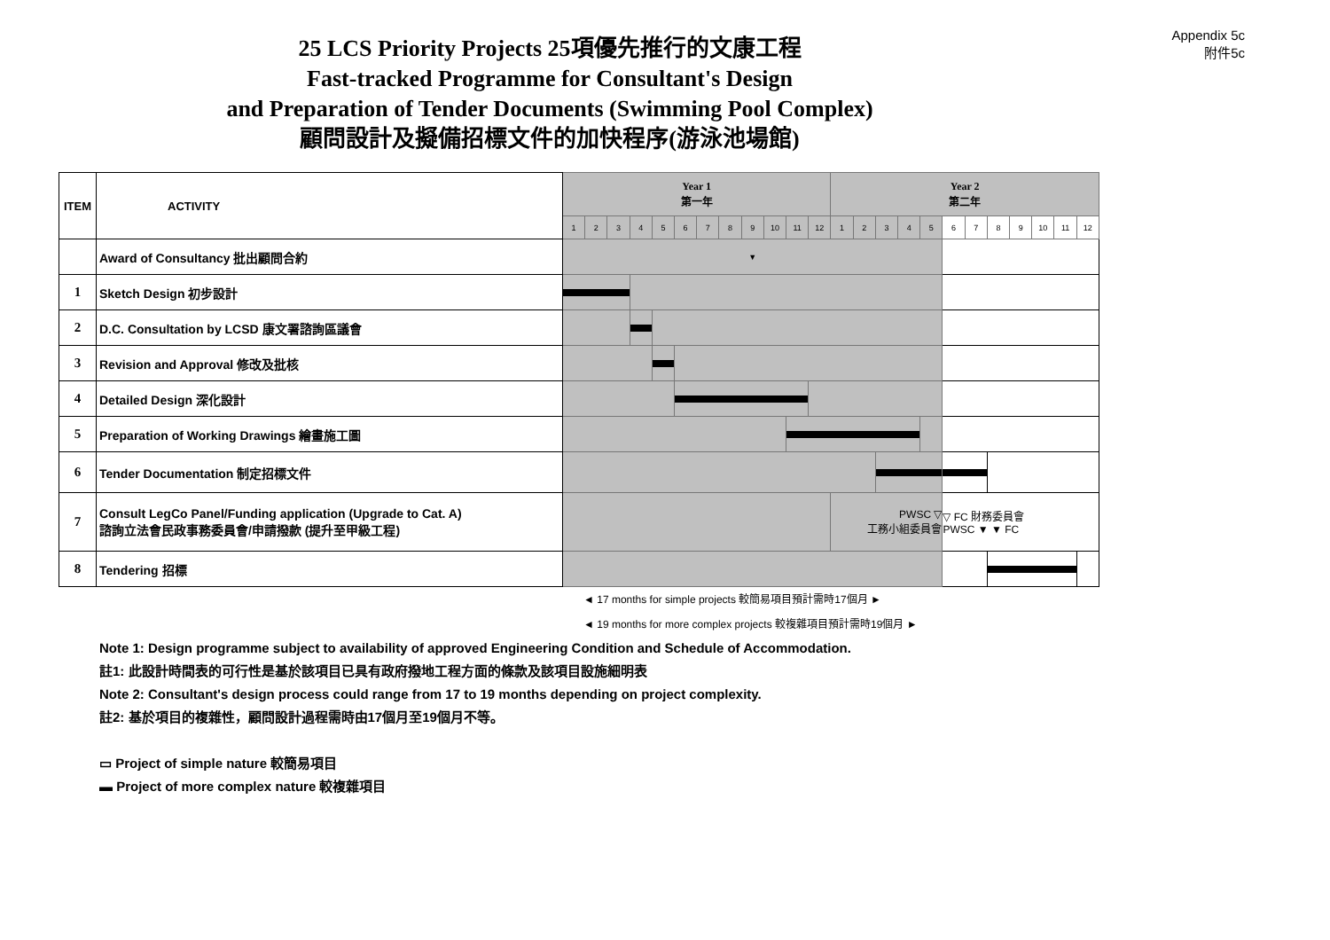Appendix 5c
附件5c
25 LCS Priority Projects 25項優先推行的文康工程
Fast-tracked Programme for Consultant's Design
and Preparation of Tender Documents (Swimming Pool Complex)
顧問設計及擬備招標文件的加快程序(游泳池場館)
| ITEM | ACTIVITY | Year 1 第一年 | | | | | | | | | | | | Year 2 第二年 | | | | | | | | | | | |
| --- | --- | --- | --- | --- | --- | --- | --- | --- | --- | --- | --- | --- | --- | --- | --- | --- | --- | --- | --- | --- | --- | --- | --- | --- | --- |
| | | 1 | 2 | 3 | 4 | 5 | 6 | 7 | 8 | 9 | 10 | 11 | 12 | 1 | 2 | 3 | 4 | 5 | 6 | 7 | 8 | 9 | 10 | 11 | 12 |
| | Award of Consultancy 批出顧問合約 | ▼ | | | | | | | | | | | | | | | | | | | | | | | |
| 1 | Sketch Design 初步設計 | | | | | | | | | | | | | | | | | | | | | | | | |
| 2 | D.C. Consultation by LCSD 康文署諮詢區議會 | | | | | | | | | | | | | | | | | | | | | | | | |
| 3 | Revision and Approval 修改及批核 | | | | | | | | | | | | | | | | | | | | | | | | |
| 4 | Detailed Design 深化設計 | | | | | | | | | | | | | | | | | | | | | | | | |
| 5 | Preparation of Working Drawings 繪畫施工圖 | | | | | | | | | | | | | | | | | | | | | | | | |
| 6 | Tender Documentation 制定招標文件 | | | | | | | | | | | | | | | | | | | | | | | | |
| 7 | Consult LegCo Panel/Funding application (Upgrade to Cat. A) 諮詢立法會民政事務委員會/申請撥款 (提升至甲級工程) | | | | | | | | | | | | | PWSC ▽ 工務小組委員會 | | | | | ▽ FC 財務委員會 PWSC ▼ ▼ FC | | | | | | |
| 8 | Tendering 招標 | | | | | | | | | | | | | | | | | | | | | | | | |
◄ 17 months for simple projects 較簡易項目預計需時17個月 ►
◄ 19 months for more complex projects 較複雜項目預計需時19個月 ►
Note 1: Design programme subject to availability of approved Engineering Condition and Schedule of Accommodation.
註1: 此設計時間表的可行性是基於該項目已具有政府撥地工程方面的條款及該項目設施細明表
Note 2: Consultant's design process could range from 17 to 19 months depending on project complexity.
註2: 基於項目的複雜性，顧問設計過程需時由17個月至19個月不等。
▭ Project of simple nature 較簡易項目
▬ Project of more complex nature 較複雜項目